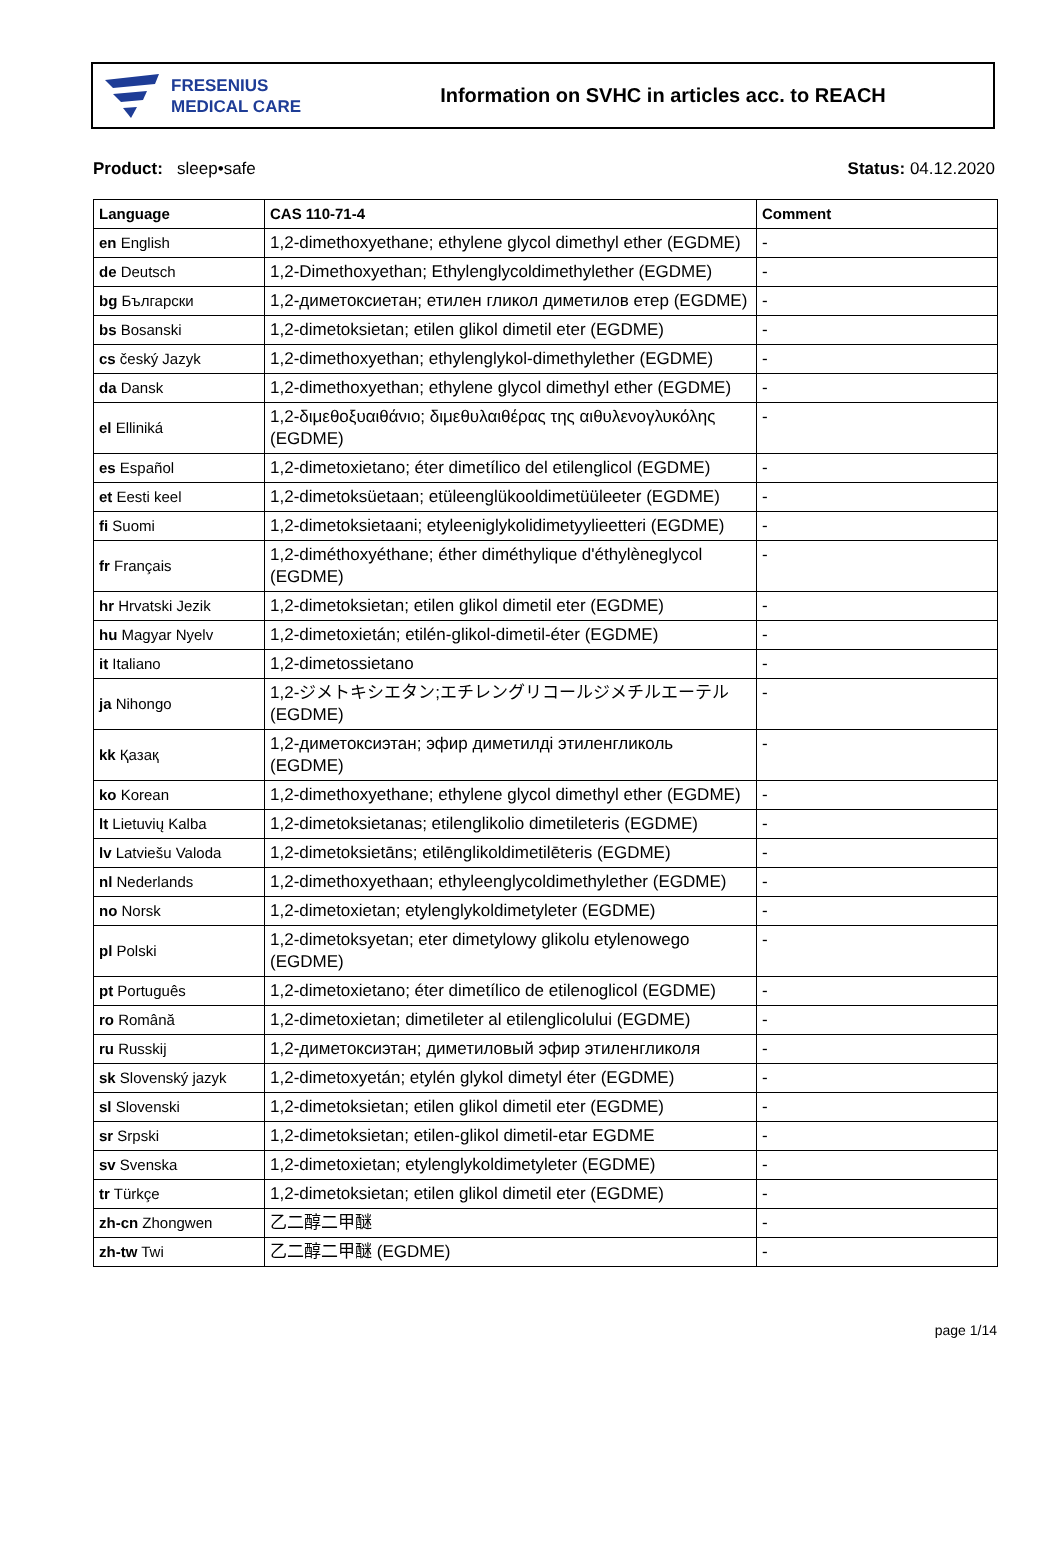FRESENIUS
MEDICAL CARE
Information on SVHC in articles acc. to REACH
Product: sleep•safe Status: 04.12.2020
| Language | CAS 110-71-4 | Comment |
| --- | --- | --- |
| en English | 1,2-dimethoxyethane; ethylene glycol dimethyl ether (EGDME) | - |
| de Deutsch | 1,2-Dimethoxyethan; Ethylenglycoldimethylether (EGDME) | - |
| bg Български | 1,2-диметоксиетан; етилен гликол диметилов етер (EGDME) | - |
| bs Bosanski | 1,2-dimetoksietan; etilen glikol dimetil eter (EGDME) | - |
| cs český Jazyk | 1,2-dimethoxyethan; ethylenglykol-dimethylether (EGDME) | - |
| da Dansk | 1,2-dimethoxyethan; ethylene glycol dimethyl ether (EGDME) | - |
| el Elliniká | 1,2-διμεθοξυαιθάνιο; διμεθυλαιθέρας της αιθυλενογλυκόλης (EGDME) | - |
| es Español | 1,2-dimetoxietano; éter dimetílico del etilenglicol (EGDME) | - |
| et Eesti keel | 1,2-dimetoksüetaan; etüleenglükooldimetüüleeter (EGDME) | - |
| fi Suomi | 1,2-dimetoksietaani; etyleeniglykolidimetyylieetteri (EGDME) | - |
| fr Français | 1,2-diméthoxyéthane; éther diméthylique d'éthylèneglycol (EGDME) | - |
| hr Hrvatski Jezik | 1,2-dimetoksietan; etilen glikol dimetil eter (EGDME) | - |
| hu Magyar Nyelv | 1,2-dimetoxietán; etilén-glikol-dimetil-éter (EGDME) | - |
| it Italiano | 1,2-dimetossietano | - |
| ja Nihongo | 1,2-ジメトキシエタン;エチレングリコールジメチルエーテル(EGDME) | - |
| kk Қазақ | 1,2-диметоксиэтан; эфир диметилді этиленгликоль (EGDME) | - |
| ko Korean | 1,2-dimethoxyethane; ethylene glycol dimethyl ether (EGDME) | - |
| lt Lietuvių Kalba | 1,2-dimetoksietanas; etilenglikolio dimetileteris (EGDME) | - |
| lv Latviešu Valoda | 1,2-dimetoksietāns; etilēnglikoldimetilēteris (EGDME) | - |
| nl Nederlands | 1,2-dimethoxyethaan; ethyleenglycoldimethylether (EGDME) | - |
| no Norsk | 1,2-dimetoxietan; etylenglykoldimetyleter (EGDME) | - |
| pl Polski | 1,2-dimetoksyetan; eter dimetylowy glikolu etylenowego (EGDME) | - |
| pt Português | 1,2-dimetoxietano; éter dimetílico de etilenoglicol (EGDME) | - |
| ro Română | 1,2-dimetoxietan; dimetileter al etilenglicolului (EGDME) | - |
| ru Russkij | 1,2-диметоксиэтан; диметиловый эфир этиленгликоля | - |
| sk Slovenský jazyk | 1,2-dimetoxyetán; etylén glykol dimetyl éter (EGDME) | - |
| sl Slovenski | 1,2-dimetoksietan; etilen glikol dimetil eter (EGDME) | - |
| sr Srpski | 1,2-dimetoksietan; etilen-glikol dimetil-etar EGDME | - |
| sv Svenska | 1,2-dimetoxietan; etylenglykoldimetyleter (EGDME) | - |
| tr Türkçe | 1,2-dimetoksietan; etilen glikol dimetil eter (EGDME) | - |
| zh-cn Zhongwen | 乙二醇二甲醚 | - |
| zh-tw Twi | 乙二醇二甲醚 (EGDME) | - |
page 1/14